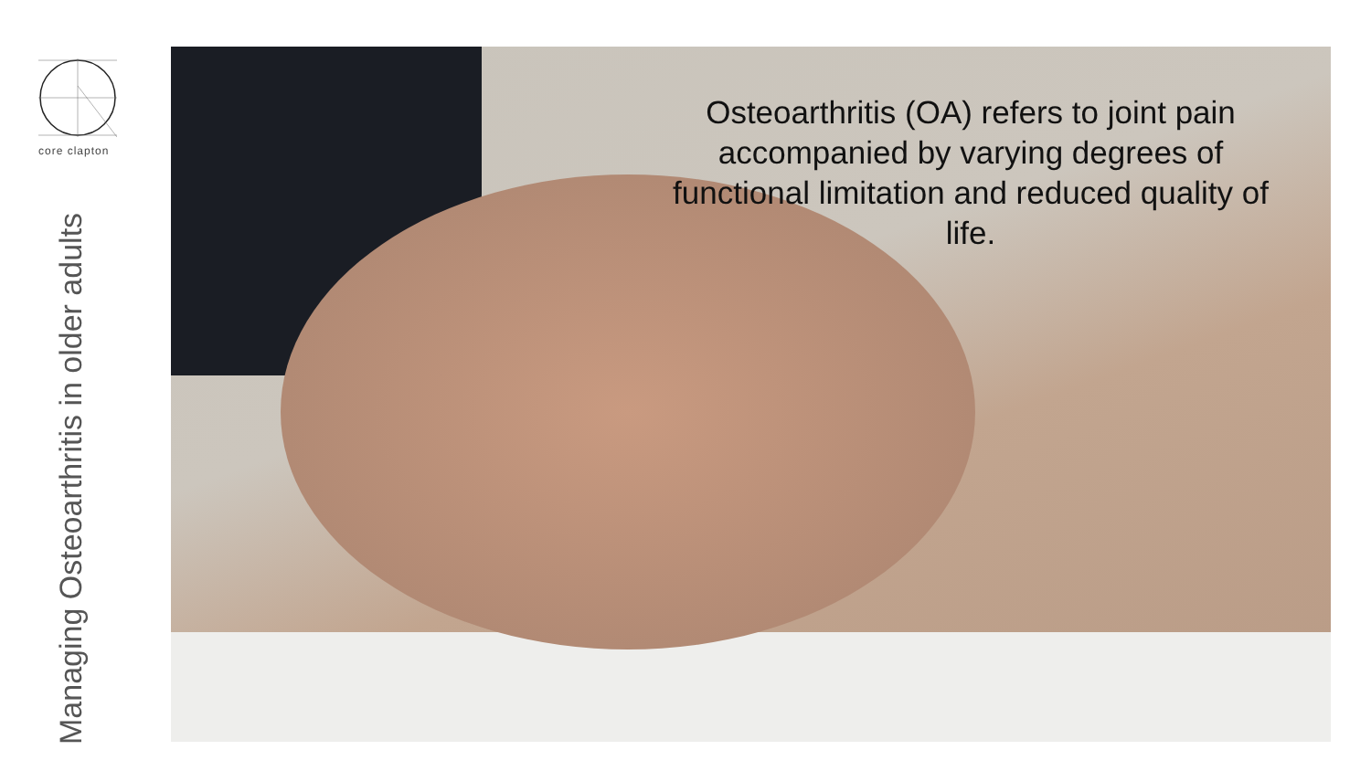core clapton
Managing Osteoarthritis in older adults
Osteoarthritis (OA) refers to joint pain accompanied by varying degrees of functional limitation and reduced quality of life.